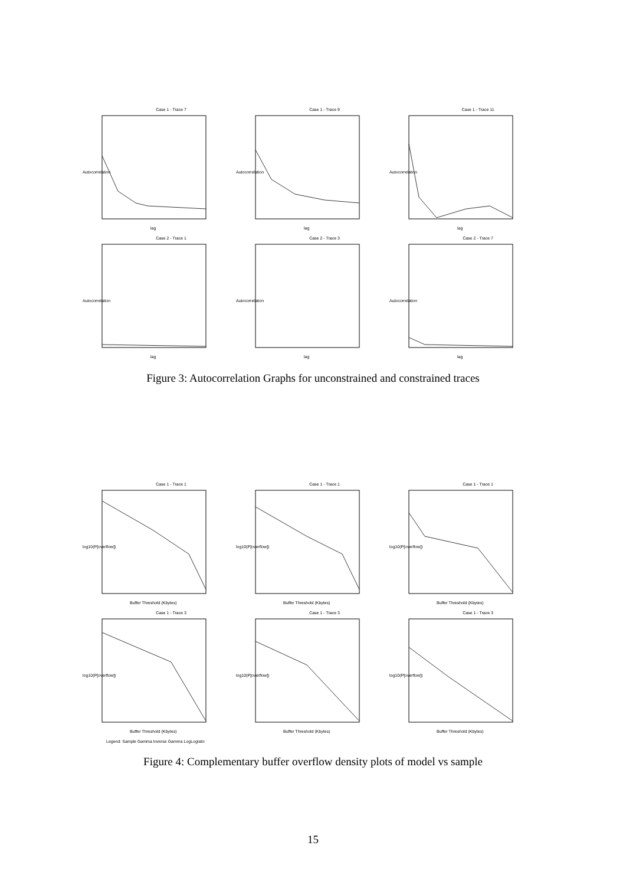Case 1 - Trace 7
Autocorrelation
lag
Case 1 - Trace 9
Autocorrelation
lag
Case 1 - Trace 11
Autocorrelation
lag
Case 2 - Trace 1
Autocorrelation
lag
Case 2 - Trace 3
Autocorrelation
lag
Case 2 - Trace 7
Autocorrelation
lag
Figure 3: Autocorrelation Graphs for unconstrained and constrained traces
Case 1 - Trace 1
log10(P[overflow])
Buffer Threshold (Kbytes)
Case 1 - Trace 1
log10(P[overflow])
Buffer Threshold (Kbytes)
Case 1 - Trace 1
log10(P[overflow])
Buffer Threshold (Kbytes)
Case 1 - Trace 3
log10(P[overflow])
Buffer Threshold (Kbytes)
Case 1 - Trace 3
log10(P[overflow])
Buffer Threshold (Kbytes)
Case 1 - Trace 3
log10(P[overflow])
Buffer Threshold (Kbytes)
Legend: Sample Gamma Inverse Gamma LogLogistic
Figure 4: Complementary buffer overflow density plots of model vs sample
15